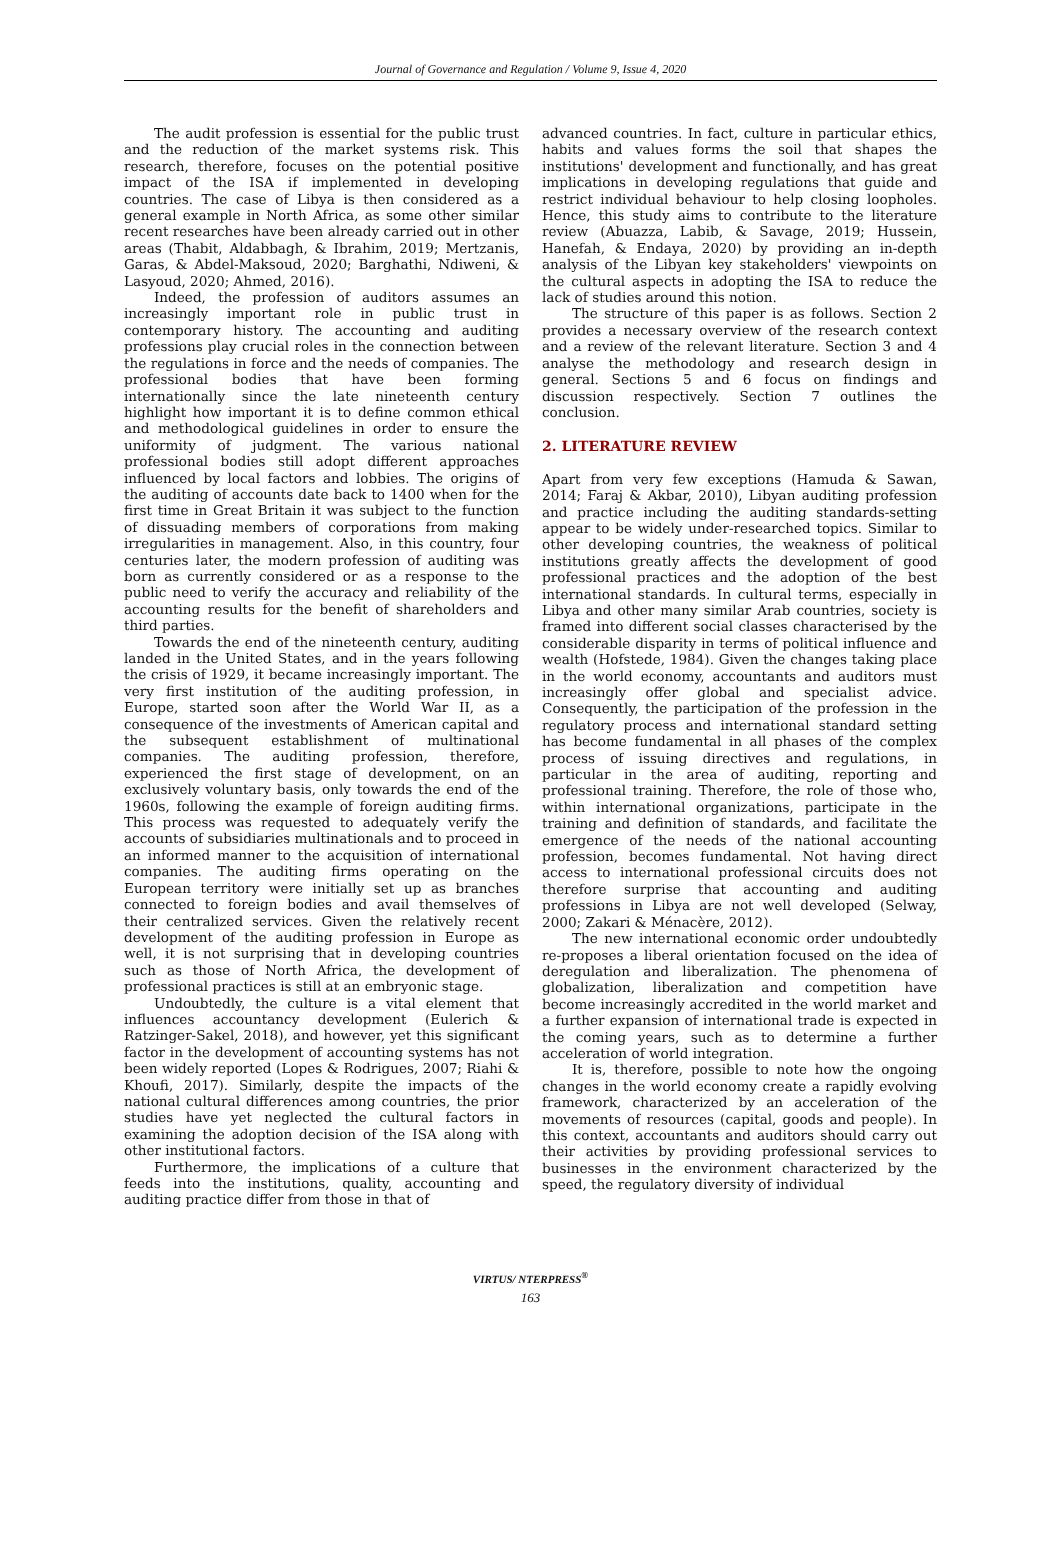Journal of Governance and Regulation / Volume 9, Issue 4, 2020
The audit profession is essential for the public trust and the reduction of the market systems risk. This research, therefore, focuses on the potential positive impact of the ISA if implemented in developing countries. The case of Libya is then considered as a general example in North Africa, as some other similar recent researches have been already carried out in other areas (Thabit, Aldabbagh, & Ibrahim, 2019; Mertzanis, Garas, & Abdel-Maksoud, 2020; Barghathi, Ndiweni, & Lasyoud, 2020; Ahmed, 2016).
Indeed, the profession of auditors assumes an increasingly important role in public trust in contemporary history. The accounting and auditing professions play crucial roles in the connection between the regulations in force and the needs of companies. The professional bodies that have been forming internationally since the late nineteenth century highlight how important it is to define common ethical and methodological guidelines in order to ensure the uniformity of judgment. The various national professional bodies still adopt different approaches influenced by local factors and lobbies. The origins of the auditing of accounts date back to 1400 when for the first time in Great Britain it was subject to the function of dissuading members of corporations from making irregularities in management. Also, in this country, four centuries later, the modern profession of auditing was born as currently considered or as a response to the public need to verify the accuracy and reliability of the accounting results for the benefit of shareholders and third parties.
Towards the end of the nineteenth century, auditing landed in the United States, and in the years following the crisis of 1929, it became increasingly important. The very first institution of the auditing profession, in Europe, started soon after the World War II, as a consequence of the investments of American capital and the subsequent establishment of multinational companies. The auditing profession, therefore, experienced the first stage of development, on an exclusively voluntary basis, only towards the end of the 1960s, following the example of foreign auditing firms. This process was requested to adequately verify the accounts of subsidiaries multinationals and to proceed in an informed manner to the acquisition of international companies. The auditing firms operating on the European territory were initially set up as branches connected to foreign bodies and avail themselves of their centralized services. Given the relatively recent development of the auditing profession in Europe as well, it is not surprising that in developing countries such as those of North Africa, the development of professional practices is still at an embryonic stage.
Undoubtedly, the culture is a vital element that influences accountancy development (Eulerich & Ratzinger-Sakel, 2018), and however, yet this significant factor in the development of accounting systems has not been widely reported (Lopes & Rodrigues, 2007; Riahi & Khoufi, 2017). Similarly, despite the impacts of the national cultural differences among countries, the prior studies have yet neglected the cultural factors in examining the adoption decision of the ISA along with other institutional factors.
Furthermore, the implications of a culture that feeds into the institutions, quality, accounting and auditing practice differ from those in that of
advanced countries. In fact, culture in particular ethics, habits and values forms the soil that shapes the institutions' development and functionally, and has great implications in developing regulations that guide and restrict individual behaviour to help closing loopholes. Hence, this study aims to contribute to the literature review (Abuazza, Labib, & Savage, 2019; Hussein, Hanefah, & Endaya, 2020) by providing an in-depth analysis of the Libyan key stakeholders' viewpoints on the cultural aspects in adopting the ISA to reduce the lack of studies around this notion.
The structure of this paper is as follows. Section 2 provides a necessary overview of the research context and a review of the relevant literature. Section 3 and 4 analyse the methodology and research design in general. Sections 5 and 6 focus on findings and discussion respectively. Section 7 outlines the conclusion.
2. LITERATURE REVIEW
Apart from very few exceptions (Hamuda & Sawan, 2014; Faraj & Akbar, 2010), Libyan auditing profession and practice including the auditing standards-setting appear to be widely under-researched topics. Similar to other developing countries, the weakness of political institutions greatly affects the development of good professional practices and the adoption of the best international standards. In cultural terms, especially in Libya and other many similar Arab countries, society is framed into different social classes characterised by the considerable disparity in terms of political influence and wealth (Hofstede, 1984). Given the changes taking place in the world economy, accountants and auditors must increasingly offer global and specialist advice. Consequently, the participation of the profession in the regulatory process and international standard setting has become fundamental in all phases of the complex process of issuing directives and regulations, in particular in the area of auditing, reporting and professional training. Therefore, the role of those who, within international organizations, participate in the training and definition of standards, and facilitate the emergence of the needs of the national accounting profession, becomes fundamental. Not having direct access to international professional circuits does not therefore surprise that accounting and auditing professions in Libya are not well developed (Selway, 2000; Zakari & Ménacère, 2012).
The new international economic order undoubtedly re-proposes a liberal orientation focused on the idea of deregulation and liberalization. The phenomena of globalization, liberalization and competition have become increasingly accredited in the world market and a further expansion of international trade is expected in the coming years, such as to determine a further acceleration of world integration.
It is, therefore, possible to note how the ongoing changes in the world economy create a rapidly evolving framework, characterized by an acceleration of the movements of resources (capital, goods and people). In this context, accountants and auditors should carry out their activities by providing professional services to businesses in the environment characterized by the speed, the regulatory diversity of individual
VIRTUS/ NTERPRESS<sup>®</sup>
163